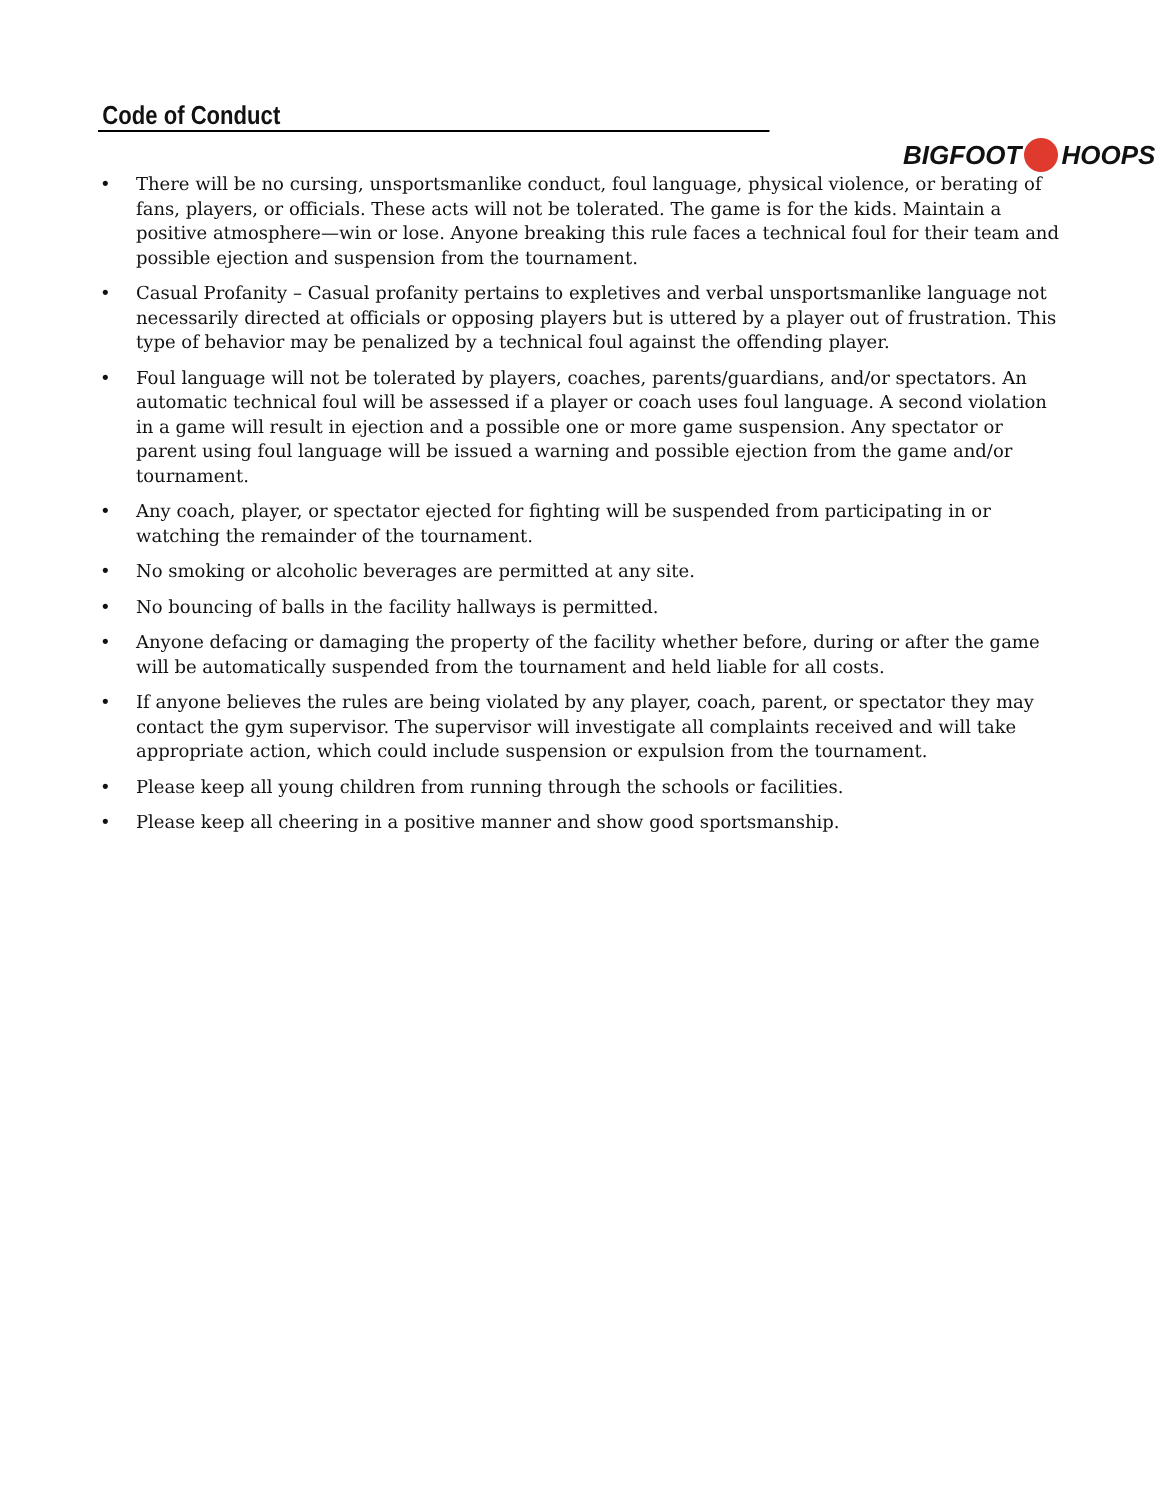Code of Conduct
BIGFOOT HOOPS
• There will be no cursing, unsportsmanlike conduct, foul language, physical violence, or berating of fans, players, or officials. These acts will not be tolerated. The game is for the kids. Maintain a positive atmosphere—win or lose. Anyone breaking this rule faces a technical foul for their team and possible ejection and suspension from the tournament.
• Casual Profanity – Casual profanity pertains to expletives and verbal unsportsmanlike language not necessarily directed at officials or opposing players but is uttered by a player out of frustration. This type of behavior may be penalized by a technical foul against the offending player.
• Foul language will not be tolerated by players, coaches, parents/guardians, and/or spectators. An automatic technical foul will be assessed if a player or coach uses foul language. A second violation in a game will result in ejection and a possible one or more game suspension. Any spectator or parent using foul language will be issued a warning and possible ejection from the game and/or tournament.
• Any coach, player, or spectator ejected for fighting will be suspended from participating in or watching the remainder of the tournament.
• No smoking or alcoholic beverages are permitted at any site.
• No bouncing of balls in the facility hallways is permitted.
• Anyone defacing or damaging the property of the facility whether before, during or after the game will be automatically suspended from the tournament and held liable for all costs.
• If anyone believes the rules are being violated by any player, coach, parent, or spectator they may contact the gym supervisor. The supervisor will investigate all complaints received and will take appropriate action, which could include suspension or expulsion from the tournament.
• Please keep all young children from running through the schools or facilities.
• Please keep all cheering in a positive manner and show good sportsmanship.